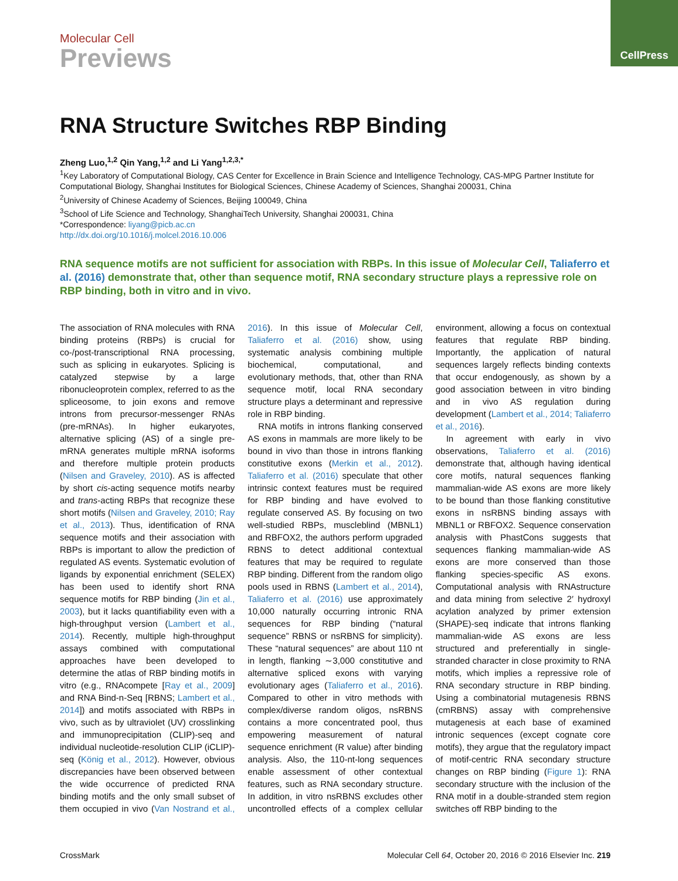CellPress
Molecular Cell
Previews
RNA Structure Switches RBP Binding
Zheng Luo,<sup>1,2</sup> Qin Yang,<sup>1,2</sup> and Li Yang<sup>1,2,3,*</sup>
<sup>1</sup> Key Laboratory of Computational Biology, CAS Center for Excellence in Brain Science and Intelligence Technology, CAS-MPG Partner Institute for Computational Biology, Shanghai Institutes for Biological Sciences, Chinese Academy of Sciences, Shanghai 200031, China
<sup>2</sup> University of Chinese Academy of Sciences, Beijing 100049, China
<sup>3</sup> School of Life Science and Technology, ShanghaiTech University, Shanghai 200031, China
*Correspondence: liyang@picb.ac.cn
http://dx.doi.org/10.1016/j.molcel.2016.10.006
RNA sequence motifs are not sufficient for association with RBPs. In this issue of Molecular Cell, Taliaferro et al. (2016) demonstrate that, other than sequence motif, RNA secondary structure plays a repressive role on RBP binding, both in vitro and in vivo.
The association of RNA molecules with RNA binding proteins (RBPs) is crucial for co-/post-transcriptional RNA processing, such as splicing in eukaryotes. Splicing is catalyzed stepwise by a large ribonucleoprotein complex, referred to as the spliceosome, to join exons and remove introns from precursor-messenger RNAs (pre-mRNAs). In higher eukaryotes, alternative splicing (AS) of a single pre-mRNA generates multiple mRNA isoforms and therefore multiple protein products (Nilsen and Graveley, 2010). AS is affected by short cis-acting sequence motifs nearby and trans-acting RBPs that recognize these short motifs (Nilsen and Graveley, 2010; Ray et al., 2013). Thus, identification of RNA sequence motifs and their association with RBPs is important to allow the prediction of regulated AS events. Systematic evolution of ligands by exponential enrichment (SELEX) has been used to identify short RNA sequence motifs for RBP binding (Jin et al., 2003), but it lacks quantifiability even with a high-throughput version (Lambert et al., 2014). Recently, multiple high-throughput assays combined with computational approaches have been developed to determine the atlas of RBP binding motifs in vitro (e.g., RNAcompete [Ray et al., 2009] and RNA Bind-n-Seq [RBNS; Lambert et al., 2014]) and motifs associated with RBPs in vivo, such as by ultraviolet (UV) crosslinking and immunoprecipitation (CLIP)-seq and individual nucleotide-resolution CLIP (iCLIP)-seq (König et al., 2012). However, obvious discrepancies have been observed between the wide occurrence of predicted RNA binding motifs and the only small subset of them occupied in vivo (Van Nostrand et al., 2016). In this issue of Molecular Cell, Taliaferro et al. (2016) show, using systematic analysis combining multiple biochemical, computational, and evolutionary methods, that, other than RNA sequence motif, local RNA secondary structure plays a determinant and repressive role in RBP binding.
RNA motifs in introns flanking conserved AS exons in mammals are more likely to be bound in vivo than those in introns flanking constitutive exons (Merkin et al., 2012). Taliaferro et al. (2016) speculate that other intrinsic context features must be required for RBP binding and have evolved to regulate conserved AS. By focusing on two well-studied RBPs, muscleblind (MBNL1) and RBFOX2, the authors perform upgraded RBNS to detect additional contextual features that may be required to regulate RBP binding. Different from the random oligo pools used in RBNS (Lambert et al., 2014), Taliaferro et al. (2016) use approximately 10,000 naturally occurring intronic RNA sequences for RBP binding (“natural sequence” RBNS or nsRBNS for simplicity). These “natural sequences” are about 110 nt in length, flanking ∼3,000 constitutive and alternative spliced exons with varying evolutionary ages (Taliaferro et al., 2016). Compared to other in vitro methods with complex/diverse random oligos, nsRBNS contains a more concentrated pool, thus empowering measurement of natural sequence enrichment (R value) after binding analysis. Also, the 110-nt-long sequences enable assessment of other contextual features, such as RNA secondary structure. In addition, in vitro nsRBNS excludes other uncontrolled effects of a complex cellular environment, allowing a focus on contextual features that regulate RBP binding. Importantly, the application of natural sequences largely reflects binding contexts that occur endogenously, as shown by a good association between in vitro binding and in vivo AS regulation during development (Lambert et al., 2014; Taliaferro et al., 2016).
In agreement with early in vivo observations, Taliaferro et al. (2016) demonstrate that, although having identical core motifs, natural sequences flanking mammalian-wide AS exons are more likely to be bound than those flanking constitutive exons in nsRBNS binding assays with MBNL1 or RBFOX2. Sequence conservation analysis with PhastCons suggests that sequences flanking mammalian-wide AS exons are more conserved than those flanking species-specific AS exons. Computational analysis with RNAstructure and data mining from selective 2′ hydroxyl acylation analyzed by primer extension (SHAPE)-seq indicate that introns flanking mammalian-wide AS exons are less structured and preferentially in single-stranded character in close proximity to RNA motifs, which implies a repressive role of RNA secondary structure in RBP binding. Using a combinatorial mutagenesis RBNS (cmRBNS) assay with comprehensive mutagenesis at each base of examined intronic sequences (except cognate core motifs), they argue that the regulatory impact of motif-centric RNA secondary structure changes on RBP binding (Figure 1): RNA secondary structure with the inclusion of the RNA motif in a double-stranded stem region switches off RBP binding to the
CrossMark Molecular Cell 64, October 20, 2016 © 2016 Elsevier Inc. 219